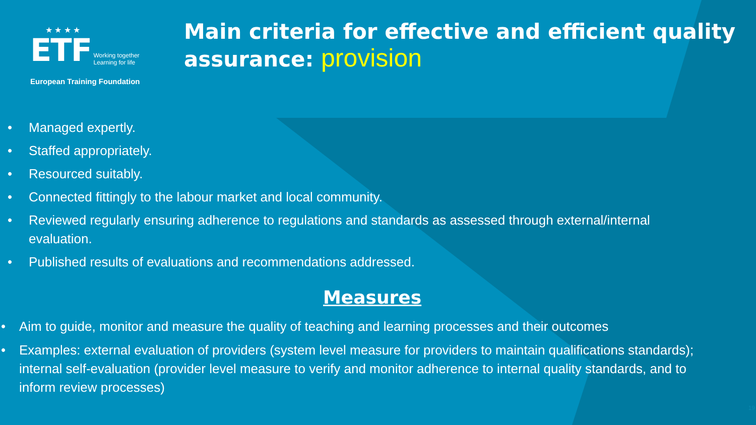★ ★ ★ ★
ETF Working together
Learning for life
European Training Foundation
Main criteria for effective and efficient quality assurance: provision
Managed expertly.
Staffed appropriately.
Resourced suitably.
Connected fittingly to the labour market and local community.
Reviewed regularly ensuring adherence to regulations and standards as assessed through external/internal evaluation.
Published results of evaluations and recommendations addressed.
Measures
Aim to guide, monitor and measure the quality of teaching and learning processes and their outcomes
Examples: external evaluation of providers (system level measure for providers to maintain qualifications standards); internal self-evaluation (provider level measure to verify and monitor adherence to internal quality standards, and to inform review processes)
19